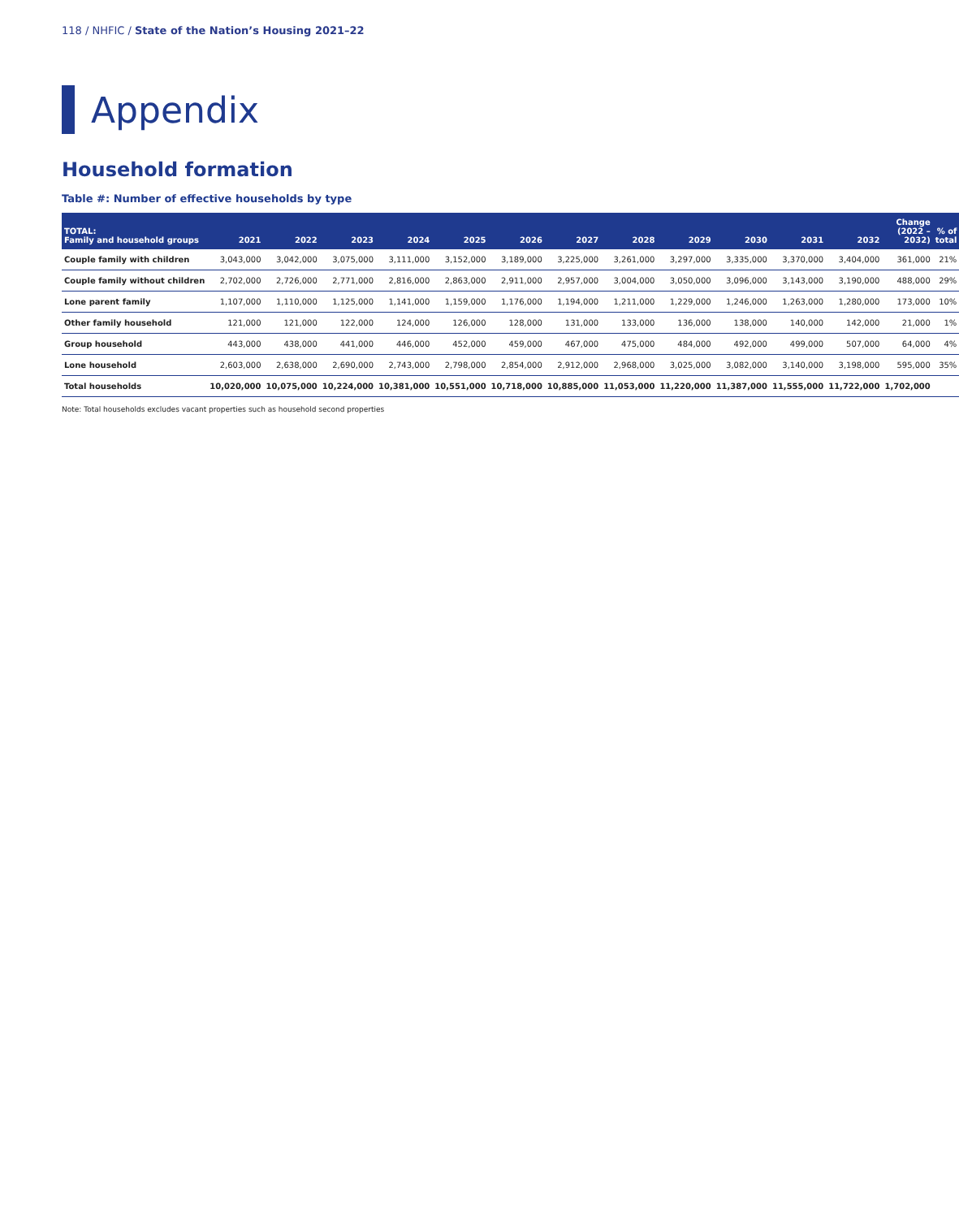118 / NHFIC / State of the Nation’s Housing 2021–22
Appendix
Household formation
Table #: Number of effective households by type
| TOTAL: Family and household groups | 2021 | 2022 | 2023 | 2024 | 2025 | 2026 | 2027 | 2028 | 2029 | 2030 | 2031 | 2032 | Change (2022 – 2032) | % of total |
| --- | --- | --- | --- | --- | --- | --- | --- | --- | --- | --- | --- | --- | --- | --- |
| Couple family with children | 3,043,000 | 3,042,000 | 3,075,000 | 3,111,000 | 3,152,000 | 3,189,000 | 3,225,000 | 3,261,000 | 3,297,000 | 3,335,000 | 3,370,000 | 3,404,000 | 361,000 | 21% |
| Couple family without children | 2,702,000 | 2,726,000 | 2,771,000 | 2,816,000 | 2,863,000 | 2,911,000 | 2,957,000 | 3,004,000 | 3,050,000 | 3,096,000 | 3,143,000 | 3,190,000 | 488,000 | 29% |
| Lone parent family | 1,107,000 | 1,110,000 | 1,125,000 | 1,141,000 | 1,159,000 | 1,176,000 | 1,194,000 | 1,211,000 | 1,229,000 | 1,246,000 | 1,263,000 | 1,280,000 | 173,000 | 10% |
| Other family household | 121,000 | 121,000 | 122,000 | 124,000 | 126,000 | 128,000 | 131,000 | 133,000 | 136,000 | 138,000 | 140,000 | 142,000 | 21,000 | 1% |
| Group household | 443,000 | 438,000 | 441,000 | 446,000 | 452,000 | 459,000 | 467,000 | 475,000 | 484,000 | 492,000 | 499,000 | 507,000 | 64,000 | 4% |
| Lone household | 2,603,000 | 2,638,000 | 2,690,000 | 2,743,000 | 2,798,000 | 2,854,000 | 2,912,000 | 2,968,000 | 3,025,000 | 3,082,000 | 3,140,000 | 3,198,000 | 595,000 | 35% |
| Total households | 10,020,000 | 10,075,000 | 10,224,000 | 10,381,000 | 10,551,000 | 10,718,000 | 10,885,000 | 11,053,000 | 11,220,000 | 11,387,000 | 11,555,000 | 11,722,000 | 1,702,000 | |
Note: Total households excludes vacant properties such as household second properties